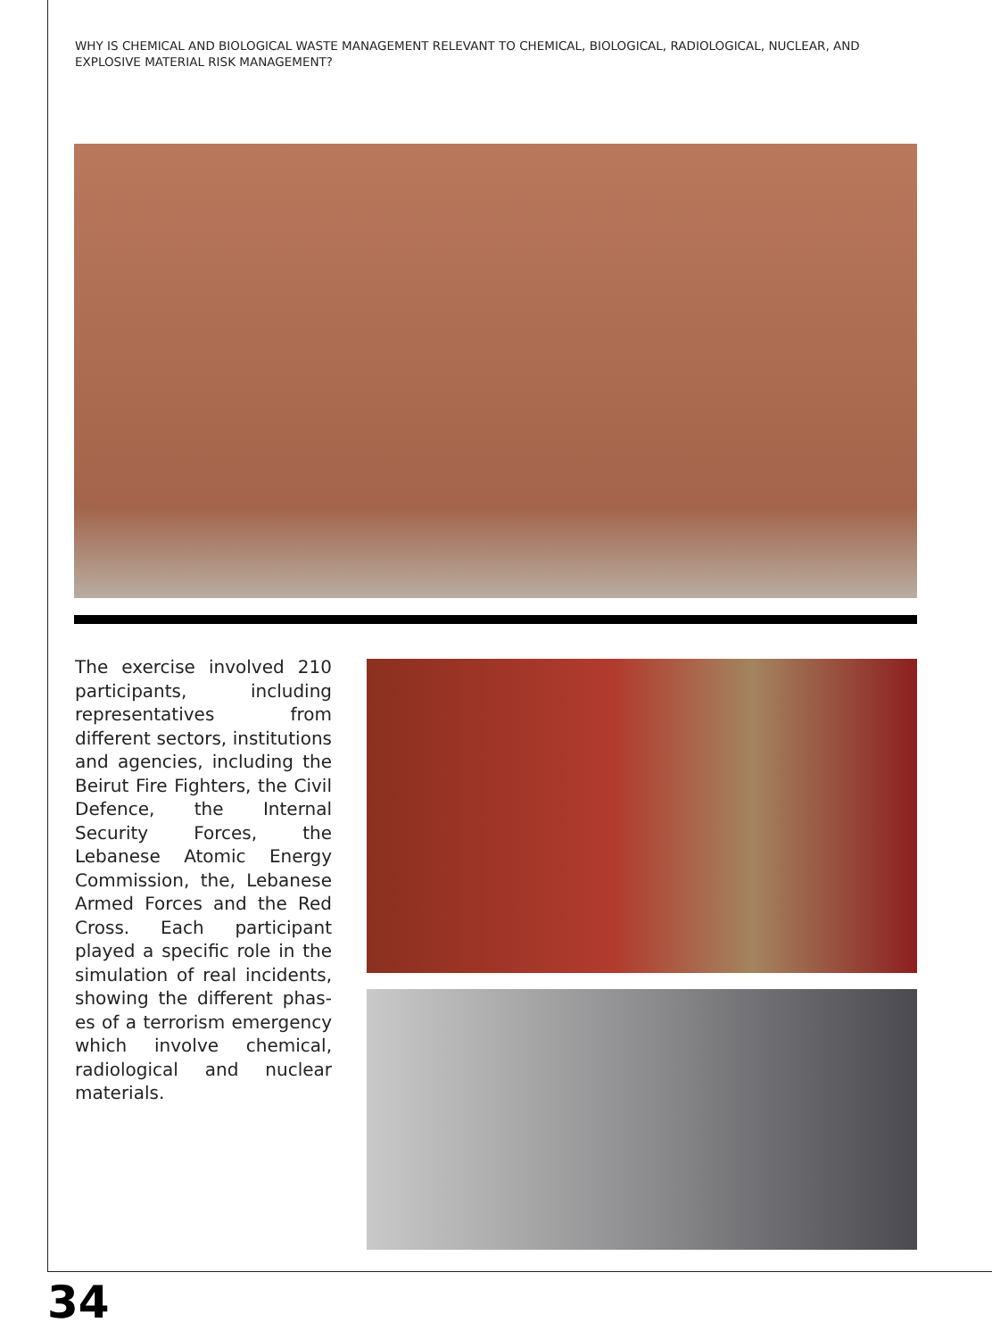WHY IS CHEMICAL AND BIOLOGICAL WASTE MANAGEMENT RELEVANT TO CHEMICAL, BIOLOGICAL, RADIOLOGICAL, NUCLEAR, AND EXPLOSIVE MATERIAL RISK MANAGEMENT?
The exercise involved 210 participants, including repre­sentatives from different sec­tors, institutions and agen­cies, including the Beirut Fire Fighters, the Civil Defence, the Internal Security Forces, the Lebanese Atomic Ener­gy Commission, the, Leba­nese Armed Forces and the Red Cross. Each participant played a specific role in the simulation of real incidents, showing the different phas­es of a terrorism emergency which involve chemical, radio­logical and nuclear materials.
34